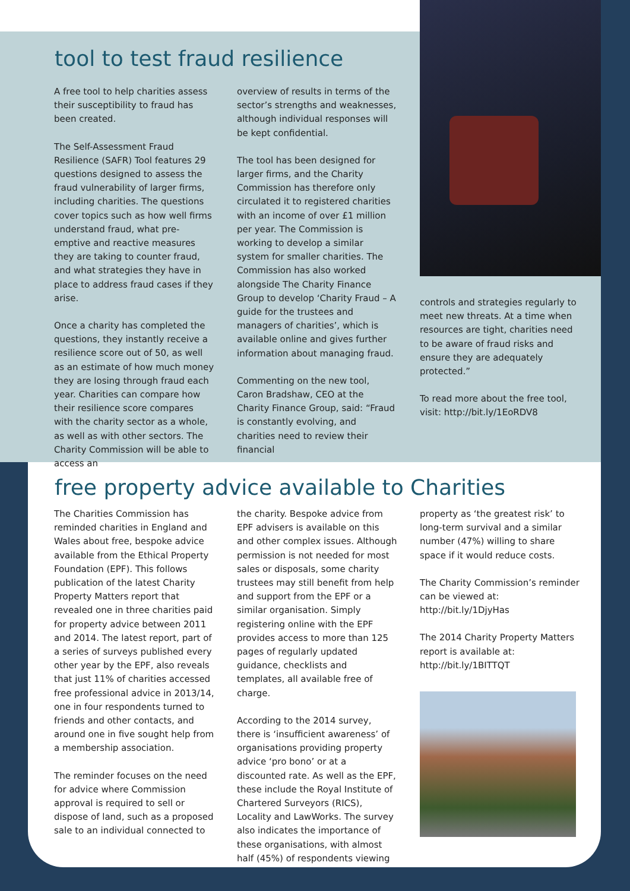tool to test fraud resilience
A free tool to help charities assess their susceptibility to fraud has been created.
The Self-Assessment Fraud Resilience (SAFR) Tool features 29 questions designed to assess the fraud vulnerability of larger firms, including charities. The questions cover topics such as how well firms understand fraud, what pre-emptive and reactive measures they are taking to counter fraud, and what strategies they have in place to address fraud cases if they arise.
Once a charity has completed the questions, they instantly receive a resilience score out of 50, as well as an estimate of how much money they are losing through fraud each year. Charities can compare how their resilience score compares with the charity sector as a whole, as well as with other sectors. The Charity Commission will be able to access an
overview of results in terms of the sector’s strengths and weaknesses, although individual responses will be kept confidential.
The tool has been designed for larger firms, and the Charity Commission has therefore only circulated it to registered charities with an income of over £1 million per year. The Commission is working to develop a similar system for smaller charities. The Commission has also worked alongside The Charity Finance Group to develop ‘Charity Fraud – A guide for the trustees and managers of charities’, which is available online and gives further information about managing fraud.
Commenting on the new tool, Caron Bradshaw, CEO at the Charity Finance Group, said: “Fraud is constantly evolving, and charities need to review their financial
controls and strategies regularly to meet new threats. At a time when resources are tight, charities need to be aware of fraud risks and ensure they are adequately protected.”
To read more about the free tool, visit: http://bit.ly/1EoRDV8
free property advice available to Charities
The Charities Commission has reminded charities in England and Wales about free, bespoke advice available from the Ethical Property Foundation (EPF). This follows publication of the latest Charity Property Matters report that revealed one in three charities paid for property advice between 2011 and 2014. The latest report, part of a series of surveys published every other year by the EPF, also reveals that just 11% of charities accessed free professional advice in 2013/14, one in four respondents turned to friends and other contacts, and around one in five sought help from a membership association.
The reminder focuses on the need for advice where Commission approval is required to sell or dispose of land, such as a proposed sale to an individual connected to
the charity. Bespoke advice from EPF advisers is available on this and other complex issues. Although permission is not needed for most sales or disposals, some charity trustees may still benefit from help and support from the EPF or a similar organisation. Simply registering online with the EPF provides access to more than 125 pages of regularly updated guidance, checklists and templates, all available free of charge.
According to the 2014 survey, there is ‘insufficient awareness’ of organisations providing property advice ‘pro bono’ or at a discounted rate. As well as the EPF, these include the Royal Institute of Chartered Surveyors (RICS), Locality and LawWorks. The survey also indicates the importance of these organisations, with almost half (45%) of respondents viewing
property as ‘the greatest risk’ to long-term survival and a similar number (47%) willing to share space if it would reduce costs.
The Charity Commission’s reminder can be viewed at: http://bit.ly/1DjyHas
The 2014 Charity Property Matters report is available at: http://bit.ly/1BITTQT